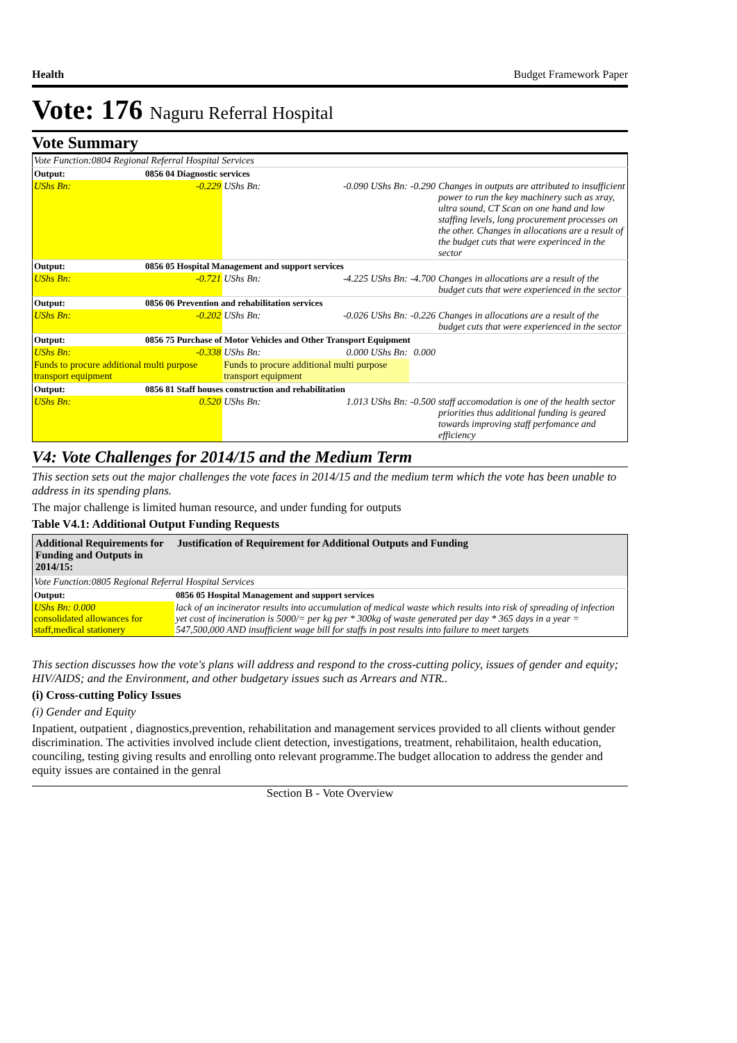Health Budget Framework Paper
Vote: 176 Naguru Referral Hospital
Vote Summary
| Vote Function:0804 Regional Referral Hospital Services | | | | | |
| Output: | 0856 04 Diagnostic services | | | | |
| UShs Bn: | -0.229 | UShs Bn: | -0.090 UShs Bn: | -0.290 | Changes in outputs are attributed to insufficient power to run the key machinery such as xray, ultra sound, CT Scan on one hand and low staffing levels, long procurement processes on the other. Changes in allocations are a result of the budget cuts that were experinced in the sector |
| Output: | 0856 05 Hospital Management and support services | | | | |
| UShs Bn: | -0.721 | UShs Bn: | -4.225 UShs Bn: | -4.700 | Changes in allocations are a result of the budget cuts that were experienced in the sector |
| Output: | 0856 06 Prevention and rehabilitation services | | | | |
| UShs Bn: | -0.202 | UShs Bn: | -0.026 UShs Bn: | -0.226 | Changes in allocations are a result of the budget cuts that were experienced in the sector |
| Output: | 0856 75 Purchase of Motor Vehicles and Other Transport Equipment | | | | |
| UShs Bn: | -0.338 | UShs Bn: | 0.000 UShs Bn: | 0.000 | |
| Funds to procure additional multi purpose transport equipment | | Funds to procure additional multi purpose transport equipment | | | |
| Output: | 0856 81 Staff houses construction and rehabilitation | | | | |
| UShs Bn: | 0.520 | UShs Bn: | 1.013 UShs Bn: | -0.500 | staff accomodation is one of the health sector priorities thus additional funding is geared towards improving staff perfomance and efficiency |
V4: Vote Challenges for 2014/15 and the Medium Term
This section sets out the major challenges the vote faces in 2014/15 and the medium term which the vote has been unable to address in its spending plans.
The major challenge is limited human resource, and under funding for outputs
Table V4.1: Additional Output Funding Requests
| Additional Requirements for Funding and Outputs in 2014/15: | | Justification of Requirement for Additional Outputs and Funding |
| Vote Function:0805 Regional Referral Hospital Services | | |
| Output: | 0856 05 Hospital Management and support services | |
| UShs Bn: 0.000 consolidated allowances for staff,medical stationery | | lack of an incinerator results into accumulation of medical waste which results into risk of spreading of infection yet cost of incineration is 5000/= per kg per * 300kg of waste generated per day * 365 days in a year = 547,500,000 AND insufficient wage bill for staffs in post results into failure to meet targets |
This section discusses how the vote's plans will address and respond to the cross-cutting policy, issues of gender and equity; HIV/AIDS; and the Environment, and other budgetary issues such as Arrears and NTR..
(i) Cross-cutting Policy Issues
(i) Gender and Equity
Inpatient, outpatient , diagnostics,prevention, rehabilitation and management services provided to all clients without gender discrimination. The activities involved include client detection, investigations, treatment, rehabilitaion, health education, counciling, testing giving results and enrolling onto relevant programme.The budget allocation to address the gender and equity issues are contained in the genral
Section B - Vote Overview